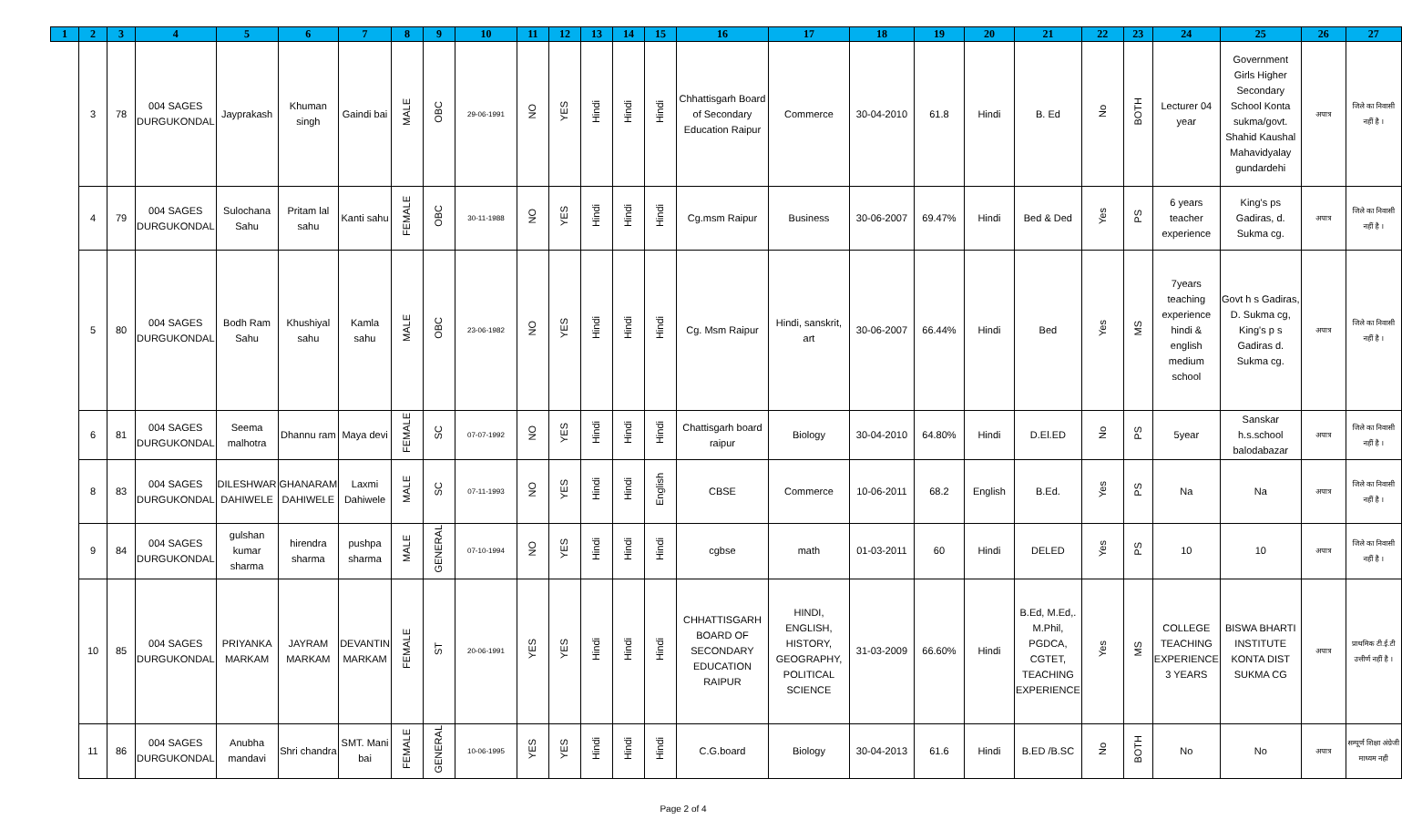| 1 | 2 | 3 | 4 | 5 | 6 | 7 | 8 | 9 | 10 | 11 | 12 | 13 | 14 | 15 | 16 | 17 | 18 | 19 | 20 | 21 | 22 | 23 | 24 | 25 | 26 | 27 |
| --- | --- | --- | --- | --- | --- | --- | --- | --- | --- | --- | --- | --- | --- | --- | --- | --- | --- | --- | --- | --- | --- | --- | --- | --- | --- | --- |
| | 3 | 78 | 004 SAGES DURGUKONDAL | Jayprakash | Khuman singh | Gaindi bai | MALE | OBC | 29-06-1991 | NO | YES | Hindi | Hindi | Hindi | Chhattisgarh Board of Secondary Education Raipur | Commerce | 30-04-2010 | 61.8 | Hindi | B. Ed | No | BOTH | Lecturer 04 year | Government Girls Higher Secondary School Konta sukma/govt. Shahid Kaushal Mahavidyalay gundardehi | अपात्र | जिले का निवासी नहीं है । |
| | 4 | 79 | 004 SAGES DURGUKONDAL | Sulochana Sahu | Pritam lal sahu | Kanti sahu | FEMALE | OBC | 30-11-1988 | NO | YES | Hindi | Hindi | Hindi | Cg.msm Raipur | Business | 30-06-2007 | 69.47% | Hindi | Bed & Ded | Yes | PS | 6 years teacher experience | King's ps Gadiras, d. Sukma cg. | अपात्र | जिले का निवासी नहीं है । |
| | 5 | 80 | 004 SAGES DURGUKONDAL | Bodh Ram Sahu | Khushiyal sahu | Kamla sahu | MALE | OBC | 23-06-1982 | NO | YES | Hindi | Hindi | Hindi | Cg. Msm Raipur | Hindi, sanskrit, art | 30-06-2007 | 66.44% | Hindi | Bed | Yes | MS | 7years teaching experience hindi & english medium school | Govt h s Gadiras, D. Sukma cg, King's p s Gadiras d. Sukma cg. | अपात्र | जिले का निवासी नहीं है । |
| | 6 | 81 | 004 SAGES DURGUKONDAL | Seema malhotra | Dhannu ram | Maya devi | FEMALE | SC | 07-07-1992 | NO | YES | Hindi | Hindi | Hindi | Chattisgarh board raipur | Biology | 30-04-2010 | 64.80% | Hindi | D.El.ED | No | PS | 5year | Sanskar h.s.school balodabazar | अपात्र | जिले का निवासी नहीं है । |
| | 8 | 83 | 004 SAGES DURGUKONDAL | DILESHWAR DAHIWELE | GHANARAM DAHIWELE | Laxmi Dahiwele | MALE | SC | 07-11-1993 | NO | YES | Hindi | Hindi | English | CBSE | Commerce | 10-06-2011 | 68.2 | English | B.Ed. | Yes | PS | Na | Na | अपात्र | जिले का निवासी नहीं है । |
| | 9 | 84 | 004 SAGES DURGUKONDAL | gulshan kumar sharma | hirendra sharma | pushpa sharma | MALE | GENERAL | 07-10-1994 | NO | YES | Hindi | Hindi | Hindi | cgbse | math | 01-03-2011 | 60 | Hindi | DELED | Yes | PS | 10 | 10 | अपात्र | जिले का निवासी नहीं है । |
| | 10 | 85 | 004 SAGES DURGUKONDAL | PRIYANKA MARKAM | JAYRAM MARKAM | DEVANTIN MARKAM | FEMALE | ST | 20-06-1991 | YES | YES | Hindi | Hindi | Hindi | CHHATTISGARH BOARD OF SECONDARY EDUCATION RAIPUR | HINDI, ENGLISH, HISTORY, GEOGRAPHY, POLITICAL SCIENCE | 31-03-2009 | 66.60% | Hindi | B.Ed, M.Ed,. M.Phil, PGDCA, CGTET, TEACHING EXPERIENCE | Yes | MS | COLLEGE TEACHING EXPERIENCE 3 YEARS | BISWA BHARTI INSTITUTE KONTA DIST SUKMA CG | अपात्र | प्राथमिक टी.ई.टी उत्तीर्ण नहीं है । |
| | 11 | 86 | 004 SAGES DURGUKONDAL | Anubha mandavi | Shri chandra | SMT. Mani bai | FEMALE | GENERAL | 10-06-1995 | YES | YES | Hindi | Hindi | Hindi | C.G.board | Biology | 30-04-2013 | 61.6 | Hindi | B.ED /B.SC | No | BOTH | No | No | अपात्र | सम्पूर्ण शिक्षा अंग्रेजी माध्यम नही |
Page 2 of 4